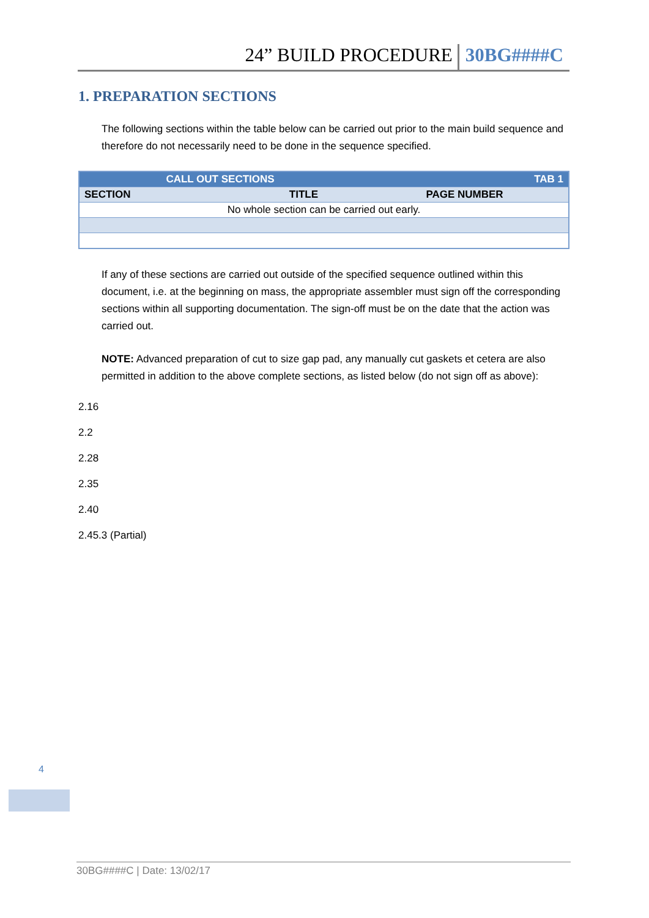24” BUILD PROCEDURE 30BG####C
1. PREPARATION SECTIONS
The following sections within the table below can be carried out prior to the main build sequence and therefore do not necessarily need to be done in the sequence specified.
| CALL OUT SECTIONS | | TAB 1 |
| --- | --- | --- |
| SECTION | TITLE | PAGE NUMBER |
| No whole section can be carried out early. | | |
If any of these sections are carried out outside of the specified sequence outlined within this document, i.e. at the beginning on mass, the appropriate assembler must sign off the corresponding sections within all supporting documentation. The sign-off must be on the date that the action was carried out.
NOTE: Advanced preparation of cut to size gap pad, any manually cut gaskets et cetera are also permitted in addition to the above complete sections, as listed below (do not sign off as above):
2.16
2.2
2.28
2.35
2.40
2.45.3 (Partial)
4
30BG####C | Date: 13/02/17